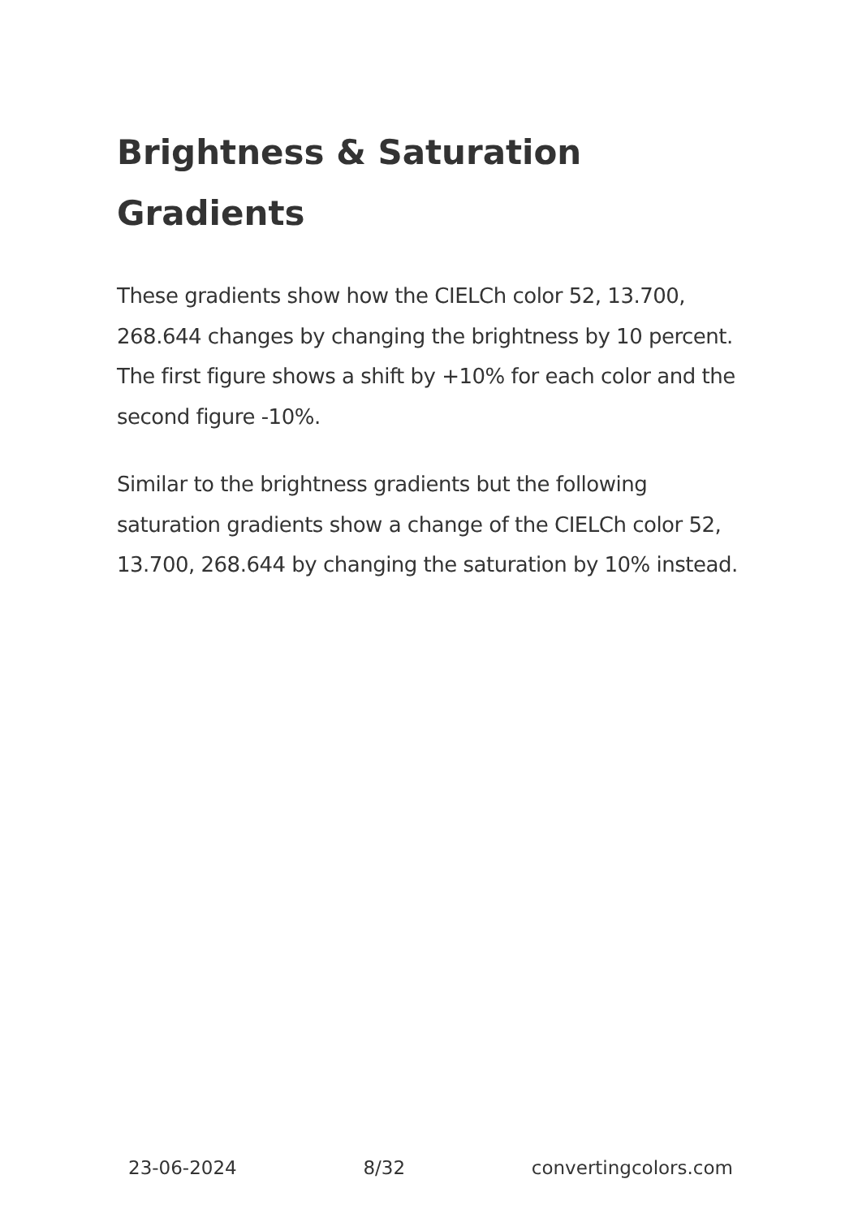Brightness & Saturation Gradients
These gradients show how the CIELCh color 52, 13.700, 268.644 changes by changing the brightness by 10 percent. The first figure shows a shift by +10% for each color and the second figure -10%.
Similar to the brightness gradients but the following saturation gradients show a change of the CIELCh color 52, 13.700, 268.644 by changing the saturation by 10% instead.
23-06-2024 8/32 convertingcolors.com